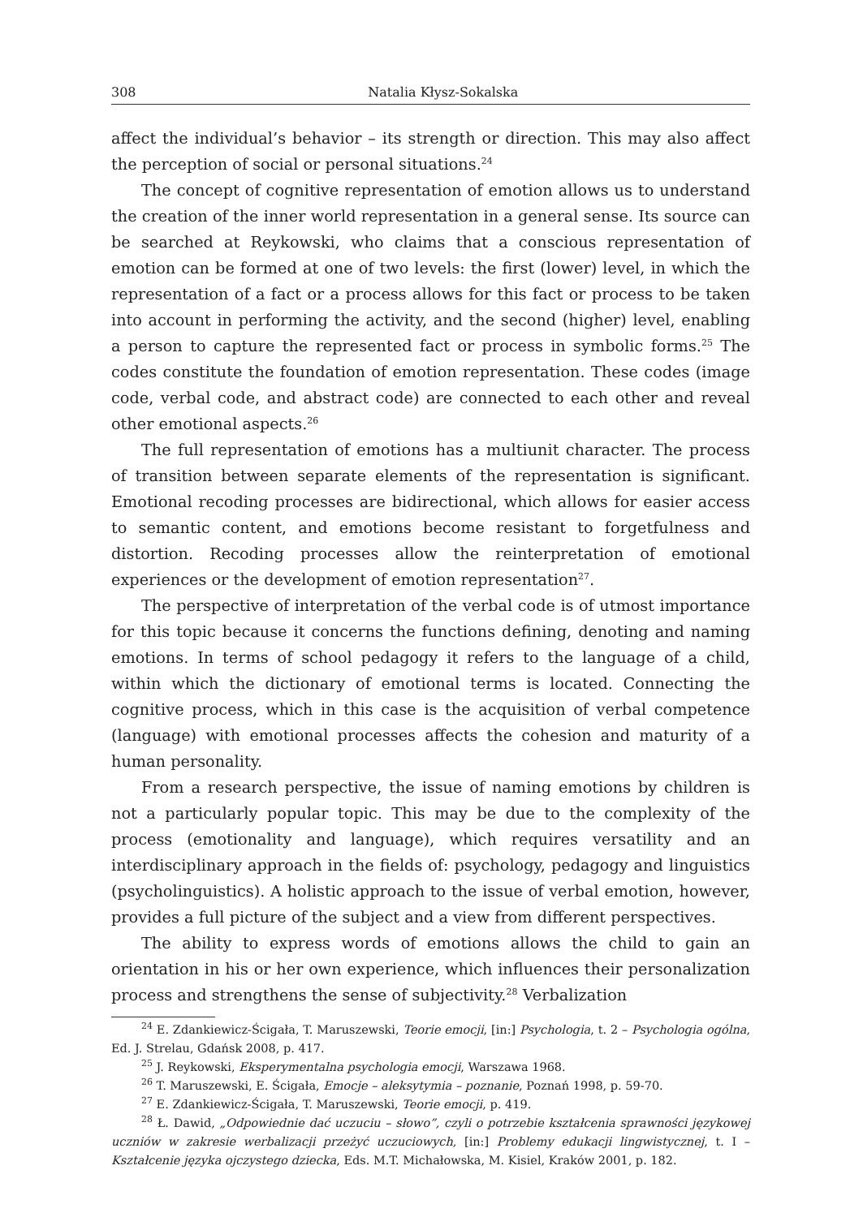308 Natalia Kłysz-Sokalska
affect the individual’s behavior – its strength or direction. This may also affect the perception of social or personal situations.<sup>24</sup>
The concept of cognitive representation of emotion allows us to understand the creation of the inner world representation in a general sense. Its source can be searched at Reykowski, who claims that a conscious representation of emotion can be formed at one of two levels: the first (lower) level, in which the representation of a fact or a process allows for this fact or process to be taken into account in performing the activity, and the second (higher) level, enabling a person to capture the represented fact or process in symbolic forms.<sup>25</sup> The codes constitute the foundation of emotion representation. These codes (image code, verbal code, and abstract code) are connected to each other and reveal other emotional aspects.<sup>26</sup>
The full representation of emotions has a multiunit character. The process of transition between separate elements of the representation is significant. Emotional recoding processes are bidirectional, which allows for easier access to semantic content, and emotions become resistant to forgetfulness and distortion. Recoding processes allow the reinterpretation of emotional experiences or the development of emotion representation<sup>27</sup>.
The perspective of interpretation of the verbal code is of utmost importance for this topic because it concerns the functions defining, denoting and naming emotions. In terms of school pedagogy it refers to the language of a child, within which the dictionary of emotional terms is located. Connecting the cognitive process, which in this case is the acquisition of verbal competence (language) with emotional processes affects the cohesion and maturity of a human personality.
From a research perspective, the issue of naming emotions by children is not a particularly popular topic. This may be due to the complexity of the process (emotionality and language), which requires versatility and an interdisciplinary approach in the fields of: psychology, pedagogy and linguistics (psycholinguistics). A holistic approach to the issue of verbal emotion, however, provides a full picture of the subject and a view from different perspectives.
The ability to express words of emotions allows the child to gain an orientation in his or her own experience, which influences their personalization process and strengthens the sense of subjectivity.<sup>28</sup> Verbalization
<sup>24</sup> E. Zdankiewicz-Ścigała, T. Maruszewski, Teorie emocji, [in:] Psychologia, t. 2 – Psychologia ogólna, Ed. J. Strelau, Gdańsk 2008, p. 417.
<sup>25</sup> J. Reykowski, Eksperymentalna psychologia emocji, Warszawa 1968.
<sup>26</sup> T. Maruszewski, E. Ścigała, Emocje – aleksytymia – poznanie, Poznań 1998, p. 59-70.
<sup>27</sup> E. Zdankiewicz-Ścigała, T. Maruszewski, Teorie emocji, p. 419.
<sup>28</sup> Ł. Dawid, „Odpowiednie dać uczuciu – słowo”, czyli o potrzebie kształcenia sprawności językowej uczniów w zakresie werbalizacji przeżyć uczuciowych, [in:] Problemy edukacji lingwistycznej, t. I – Kształcenie języka ojczystego dziecka, Eds. M.T. Michałowska, M. Kisiel, Kraków 2001, p. 182.